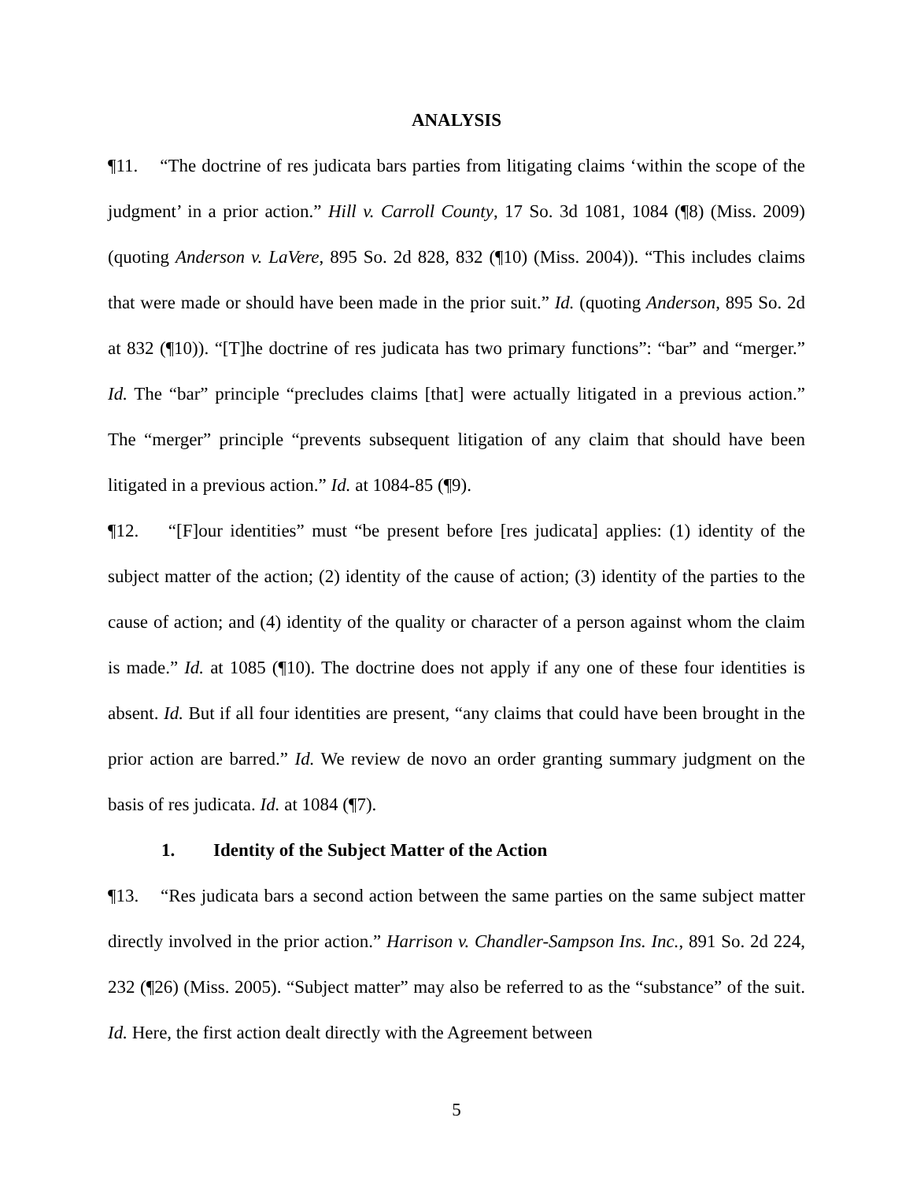ANALYSIS
¶11. “The doctrine of res judicata bars parties from litigating claims ‘within the scope of the judgment’ in a prior action.” Hill v. Carroll County, 17 So. 3d 1081, 1084 (¶8) (Miss. 2009) (quoting Anderson v. LaVere, 895 So. 2d 828, 832 (¶10) (Miss. 2004)). “This includes claims that were made or should have been made in the prior suit.” Id. (quoting Anderson, 895 So. 2d at 832 (¶10)). “[T]he doctrine of res judicata has two primary functions”: “bar” and “merger.” Id. The “bar” principle “precludes claims [that] were actually litigated in a previous action.” The “merger” principle “prevents subsequent litigation of any claim that should have been litigated in a previous action.” Id. at 1084-85 (¶9).
¶12. “[F]our identities” must “be present before [res judicata] applies: (1) identity of the subject matter of the action; (2) identity of the cause of action; (3) identity of the parties to the cause of action; and (4) identity of the quality or character of a person against whom the claim is made.” Id. at 1085 (¶10). The doctrine does not apply if any one of these four identities is absent. Id. But if all four identities are present, “any claims that could have been brought in the prior action are barred.” Id. We review de novo an order granting summary judgment on the basis of res judicata. Id. at 1084 (¶7).
1. Identity of the Subject Matter of the Action
¶13. “Res judicata bars a second action between the same parties on the same subject matter directly involved in the prior action.” Harrison v. Chandler-Sampson Ins. Inc., 891 So. 2d 224, 232 (¶26) (Miss. 2005). “Subject matter” may also be referred to as the “substance” of the suit. Id. Here, the first action dealt directly with the Agreement between
5